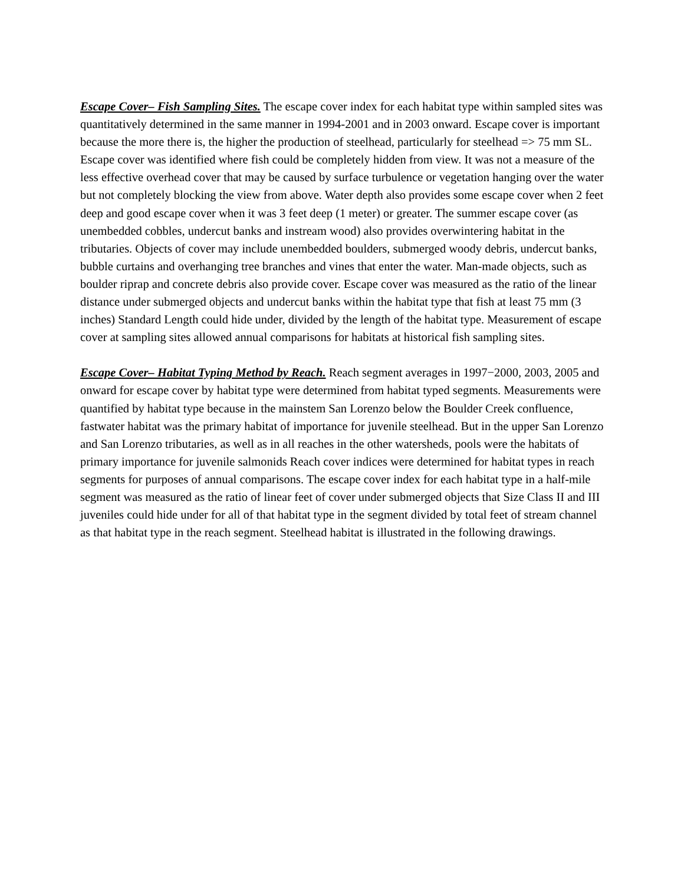Escape Cover– Fish Sampling Sites. The escape cover index for each habitat type within sampled sites was quantitatively determined in the same manner in 1994-2001 and in 2003 onward. Escape cover is important because the more there is, the higher the production of steelhead, particularly for steelhead => 75 mm SL. Escape cover was identified where fish could be completely hidden from view. It was not a measure of the less effective overhead cover that may be caused by surface turbulence or vegetation hanging over the water but not completely blocking the view from above. Water depth also provides some escape cover when 2 feet deep and good escape cover when it was 3 feet deep (1 meter) or greater. The summer escape cover (as unembedded cobbles, undercut banks and instream wood) also provides overwintering habitat in the tributaries. Objects of cover may include unembedded boulders, submerged woody debris, undercut banks, bubble curtains and overhanging tree branches and vines that enter the water. Man-made objects, such as boulder riprap and concrete debris also provide cover. Escape cover was measured as the ratio of the linear distance under submerged objects and undercut banks within the habitat type that fish at least 75 mm (3 inches) Standard Length could hide under, divided by the length of the habitat type. Measurement of escape cover at sampling sites allowed annual comparisons for habitats at historical fish sampling sites.
Escape Cover– Habitat Typing Method by Reach. Reach segment averages in 1997−2000, 2003, 2005 and onward for escape cover by habitat type were determined from habitat typed segments. Measurements were quantified by habitat type because in the mainstem San Lorenzo below the Boulder Creek confluence, fastwater habitat was the primary habitat of importance for juvenile steelhead. But in the upper San Lorenzo and San Lorenzo tributaries, as well as in all reaches in the other watersheds, pools were the habitats of primary importance for juvenile salmonids Reach cover indices were determined for habitat types in reach segments for purposes of annual comparisons. The escape cover index for each habitat type in a half-mile segment was measured as the ratio of linear feet of cover under submerged objects that Size Class II and III juveniles could hide under for all of that habitat type in the segment divided by total feet of stream channel as that habitat type in the reach segment. Steelhead habitat is illustrated in the following drawings.